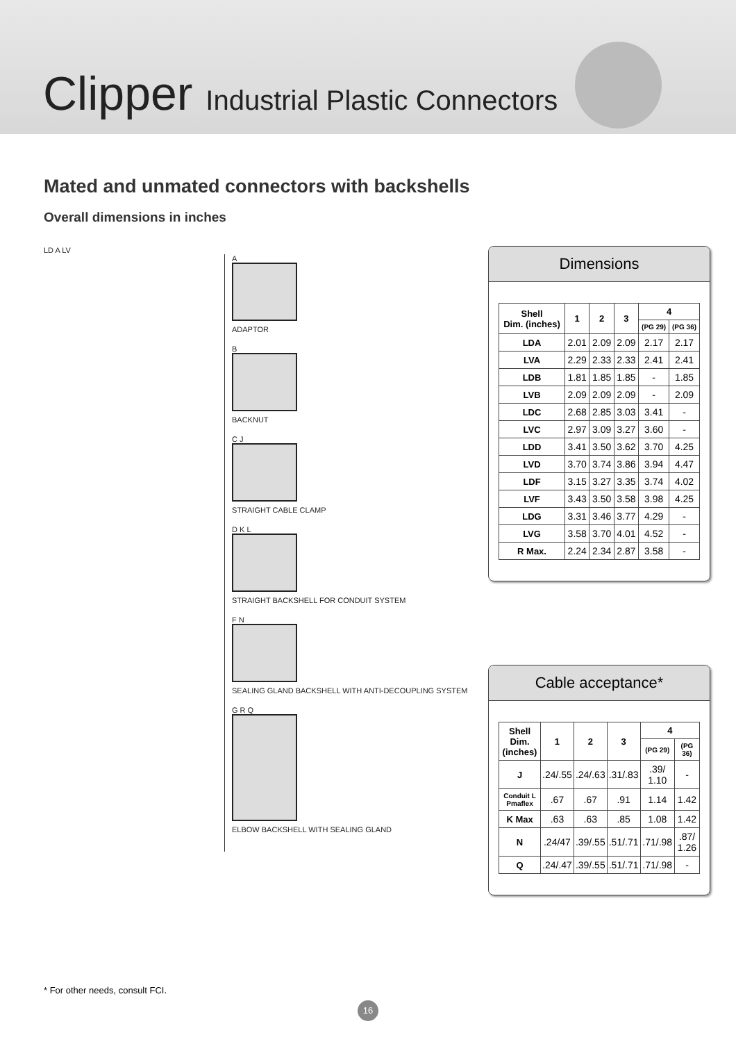Clipper Industrial Plastic Connectors
Mated and unmated connectors with backshells
Overall dimensions in inches
LD A LV
A
ADAPTOR
B
BACKNUT
C J
STRAIGHT CABLE CLAMP
D K L
STRAIGHT BACKSHELL FOR CONDUIT SYSTEM
F N
SEALING GLAND BACKSHELL WITH ANTI-DECOUPLING SYSTEM
G R Q
ELBOW BACKSHELL WITH SEALING GLAND
Dimensions
| Shell Dim. (inches) | 1 | 2 | 3 | 4 | |
| --- | --- | --- | --- | --- | --- |
| | | | | (PG 29) | (PG 36) |
| LDA | 2.01 | 2.09 | 2.09 | 2.17 | 2.17 |
| LVA | 2.29 | 2.33 | 2.33 | 2.41 | 2.41 |
| LDB | 1.81 | 1.85 | 1.85 | - | 1.85 |
| LVB | 2.09 | 2.09 | 2.09 | - | 2.09 |
| LDC | 2.68 | 2.85 | 3.03 | 3.41 | - |
| LVC | 2.97 | 3.09 | 3.27 | 3.60 | - |
| LDD | 3.41 | 3.50 | 3.62 | 3.70 | 4.25 |
| LVD | 3.70 | 3.74 | 3.86 | 3.94 | 4.47 |
| LDF | 3.15 | 3.27 | 3.35 | 3.74 | 4.02 |
| LVF | 3.43 | 3.50 | 3.58 | 3.98 | 4.25 |
| LDG | 3.31 | 3.46 | 3.77 | 4.29 | - |
| LVG | 3.58 | 3.70 | 4.01 | 4.52 | - |
| R Max. | 2.24 | 2.34 | 2.87 | 3.58 | - |
Cable acceptance*
| Shell Dim. (inches) | 1 | 2 | 3 | 4 | |
| --- | --- | --- | --- | --- | --- |
| | | | | (PG 29) | (PG 36) |
| J | .24/.55 | .24/.63 | .31/.83 | .39/ 1.10 | - |
| Conduit L Pmaflex | .67 | .67 | .91 | 1.14 | 1.42 |
| K Max | .63 | .63 | .85 | 1.08 | 1.42 |
| N | .24/47 | .39/.55 | .51/.71 | .71/.98 | .87/ 1.26 |
| Q | .24/.47 | .39/.55 | .51/.71 | .71/.98 | - |
* For other needs, consult FCI.
16